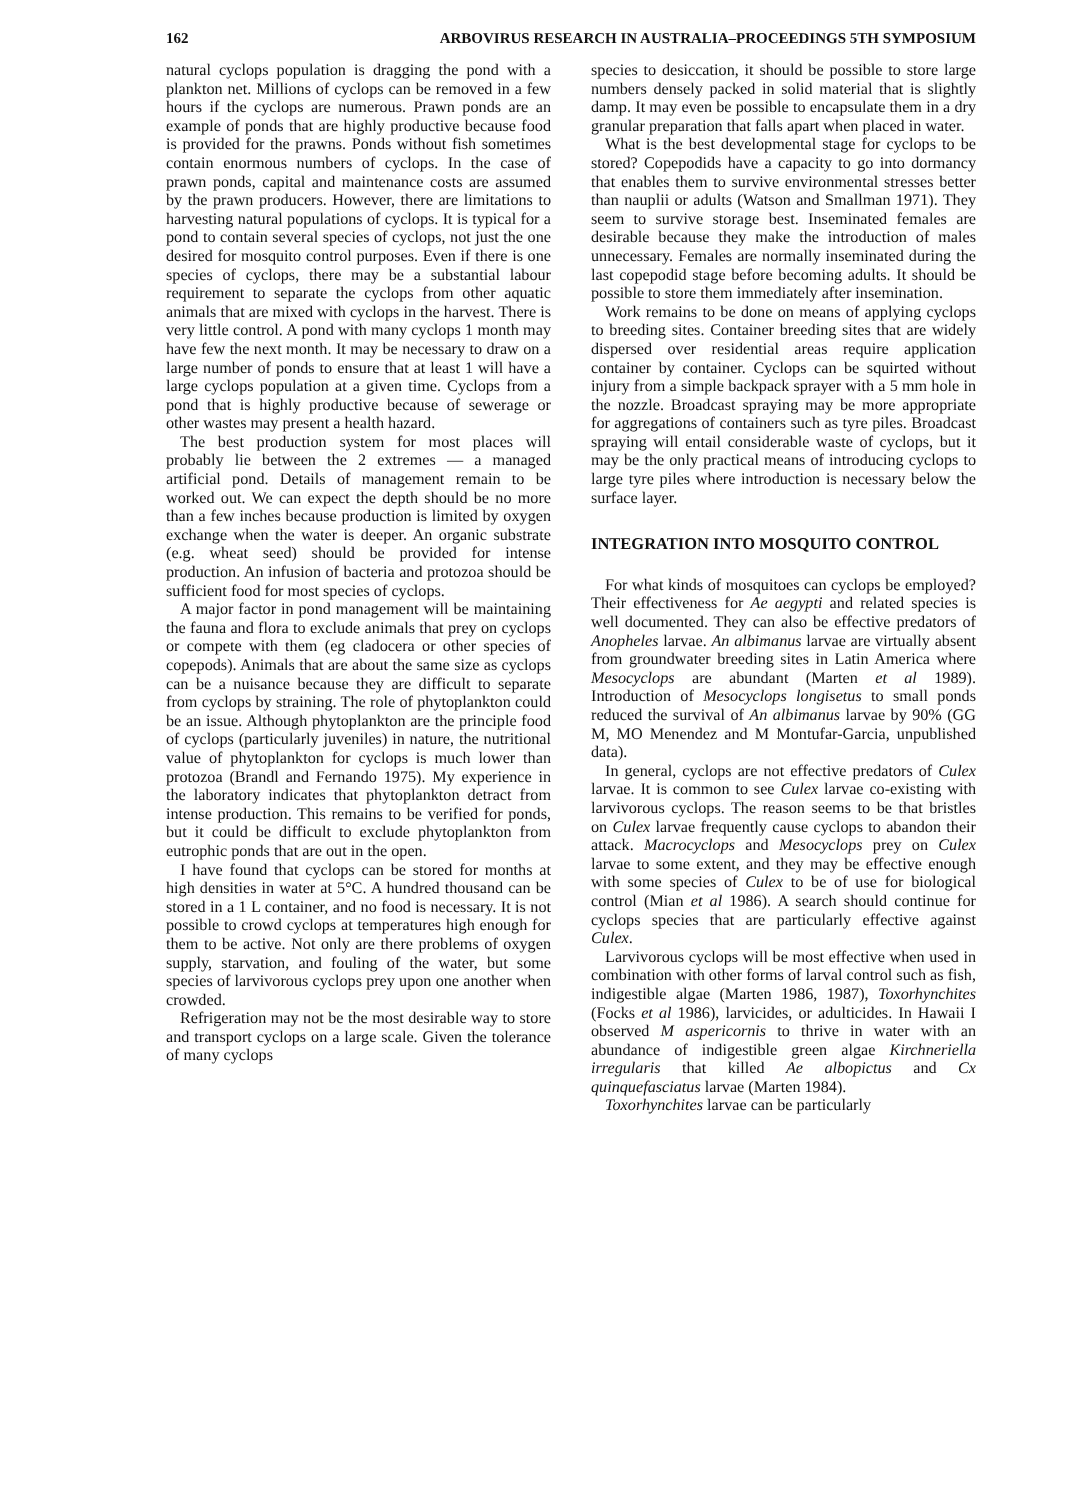162 ARBOVIRUS RESEARCH IN AUSTRALIA–PROCEEDINGS 5TH SYMPOSIUM
natural cyclops population is dragging the pond with a plankton net. Millions of cyclops can be removed in a few hours if the cyclops are numerous. Prawn ponds are an example of ponds that are highly productive because food is provided for the prawns. Ponds without fish sometimes contain enormous numbers of cyclops. In the case of prawn ponds, capital and maintenance costs are assumed by the prawn producers. However, there are limitations to harvesting natural populations of cyclops. It is typical for a pond to contain several species of cyclops, not just the one desired for mosquito control purposes. Even if there is one species of cyclops, there may be a substantial labour requirement to separate the cyclops from other aquatic animals that are mixed with cyclops in the harvest. There is very little control. A pond with many cyclops 1 month may have few the next month. It may be necessary to draw on a large number of ponds to ensure that at least 1 will have a large cyclops population at a given time. Cyclops from a pond that is highly productive because of sewerage or other wastes may present a health hazard.
The best production system for most places will probably lie between the 2 extremes — a managed artificial pond. Details of management remain to be worked out. We can expect the depth should be no more than a few inches because production is limited by oxygen exchange when the water is deeper. An organic substrate (e.g. wheat seed) should be provided for intense production. An infusion of bacteria and protozoa should be sufficient food for most species of cyclops.
A major factor in pond management will be maintaining the fauna and flora to exclude animals that prey on cyclops or compete with them (eg cladocera or other species of copepods). Animals that are about the same size as cyclops can be a nuisance because they are difficult to separate from cyclops by straining. The role of phytoplankton could be an issue. Although phytoplankton are the principle food of cyclops (particularly juveniles) in nature, the nutritional value of phytoplankton for cyclops is much lower than protozoa (Brandl and Fernando 1975). My experience in the laboratory indicates that phytoplankton detract from intense production. This remains to be verified for ponds, but it could be difficult to exclude phytoplankton from eutrophic ponds that are out in the open.
I have found that cyclops can be stored for months at high densities in water at 5°C. A hundred thousand can be stored in a 1 L container, and no food is necessary. It is not possible to crowd cyclops at temperatures high enough for them to be active. Not only are there problems of oxygen supply, starvation, and fouling of the water, but some species of larvivorous cyclops prey upon one another when crowded.
Refrigeration may not be the most desirable way to store and transport cyclops on a large scale. Given the tolerance of many cyclops
species to desiccation, it should be possible to store large numbers densely packed in solid material that is slightly damp. It may even be possible to encapsulate them in a dry granular preparation that falls apart when placed in water.
What is the best developmental stage for cyclops to be stored? Copepodids have a capacity to go into dormancy that enables them to survive environmental stresses better than nauplii or adults (Watson and Smallman 1971). They seem to survive storage best. Inseminated females are desirable because they make the introduction of males unnecessary. Females are normally inseminated during the last copepodid stage before becoming adults. It should be possible to store them immediately after insemination.
Work remains to be done on means of applying cyclops to breeding sites. Container breeding sites that are widely dispersed over residential areas require application container by container. Cyclops can be squirted without injury from a simple backpack sprayer with a 5 mm hole in the nozzle. Broadcast spraying may be more appropriate for aggregations of containers such as tyre piles. Broadcast spraying will entail considerable waste of cyclops, but it may be the only practical means of introducing cyclops to large tyre piles where introduction is necessary below the surface layer.
INTEGRATION INTO MOSQUITO CONTROL
For what kinds of mosquitoes can cyclops be employed? Their effectiveness for Ae aegypti and related species is well documented. They can also be effective predators of Anopheles larvae. An albimanus larvae are virtually absent from groundwater breeding sites in Latin America where Mesocyclops are abundant (Marten et al 1989). Introduction of Mesocyclops longisetus to small ponds reduced the survival of An albimanus larvae by 90% (GG M, MO Menendez and M Montufar-Garcia, unpublished data).
In general, cyclops are not effective predators of Culex larvae. It is common to see Culex larvae co-existing with larvivorous cyclops. The reason seems to be that bristles on Culex larvae frequently cause cyclops to abandon their attack. Macrocyclops and Mesocyclops prey on Culex larvae to some extent, and they may be effective enough with some species of Culex to be of use for biological control (Mian et al 1986). A search should continue for cyclops species that are particularly effective against Culex.
Larvivorous cyclops will be most effective when used in combination with other forms of larval control such as fish, indigestible algae (Marten 1986, 1987), Toxorhynchites (Focks et al 1986), larvicides, or adulticides. In Hawaii I observed M aspericornis to thrive in water with an abundance of indigestible green algae Kirchneriella irregularis that killed Ae albopictus and Cx quinquefasciatus larvae (Marten 1984).
Toxorhynchites larvae can be particularly